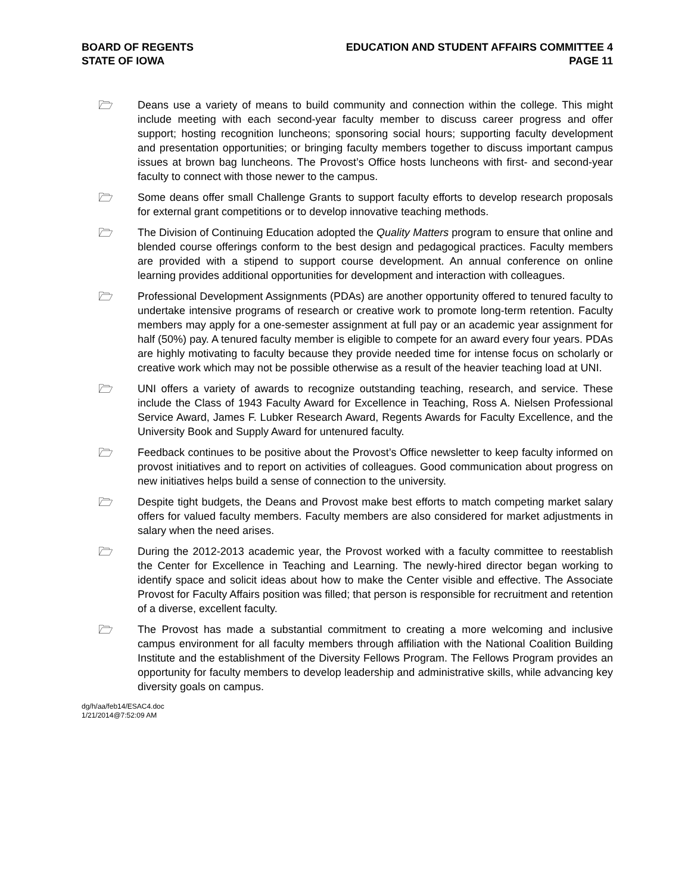BOARD OF REGENTS
STATE OF IOWA
EDUCATION AND STUDENT AFFAIRS COMMITTEE 4
PAGE 11
🗁 Deans use a variety of means to build community and connection within the college. This might include meeting with each second-year faculty member to discuss career progress and offer support; hosting recognition luncheons; sponsoring social hours; supporting faculty development and presentation opportunities; or bringing faculty members together to discuss important campus issues at brown bag luncheons. The Provost’s Office hosts luncheons with first- and second-year faculty to connect with those newer to the campus.
🗁 Some deans offer small Challenge Grants to support faculty efforts to develop research proposals for external grant competitions or to develop innovative teaching methods.
🗁 The Division of Continuing Education adopted the Quality Matters program to ensure that online and blended course offerings conform to the best design and pedagogical practices. Faculty members are provided with a stipend to support course development. An annual conference on online learning provides additional opportunities for development and interaction with colleagues.
🗁 Professional Development Assignments (PDAs) are another opportunity offered to tenured faculty to undertake intensive programs of research or creative work to promote long-term retention. Faculty members may apply for a one-semester assignment at full pay or an academic year assignment for half (50%) pay. A tenured faculty member is eligible to compete for an award every four years. PDAs are highly motivating to faculty because they provide needed time for intense focus on scholarly or creative work which may not be possible otherwise as a result of the heavier teaching load at UNI.
🗁 UNI offers a variety of awards to recognize outstanding teaching, research, and service. These include the Class of 1943 Faculty Award for Excellence in Teaching, Ross A. Nielsen Professional Service Award, James F. Lubker Research Award, Regents Awards for Faculty Excellence, and the University Book and Supply Award for untenured faculty.
🗁 Feedback continues to be positive about the Provost’s Office newsletter to keep faculty informed on provost initiatives and to report on activities of colleagues. Good communication about progress on new initiatives helps build a sense of connection to the university.
🗁 Despite tight budgets, the Deans and Provost make best efforts to match competing market salary offers for valued faculty members. Faculty members are also considered for market adjustments in salary when the need arises.
🗁 During the 2012-2013 academic year, the Provost worked with a faculty committee to reestablish the Center for Excellence in Teaching and Learning. The newly-hired director began working to identify space and solicit ideas about how to make the Center visible and effective. The Associate Provost for Faculty Affairs position was filled; that person is responsible for recruitment and retention of a diverse, excellent faculty.
🗁 The Provost has made a substantial commitment to creating a more welcoming and inclusive campus environment for all faculty members through affiliation with the National Coalition Building Institute and the establishment of the Diversity Fellows Program. The Fellows Program provides an opportunity for faculty members to develop leadership and administrative skills, while advancing key diversity goals on campus.
dg/h/aa/feb14/ESAC4.doc
1/21/2014@7:52:09 AM